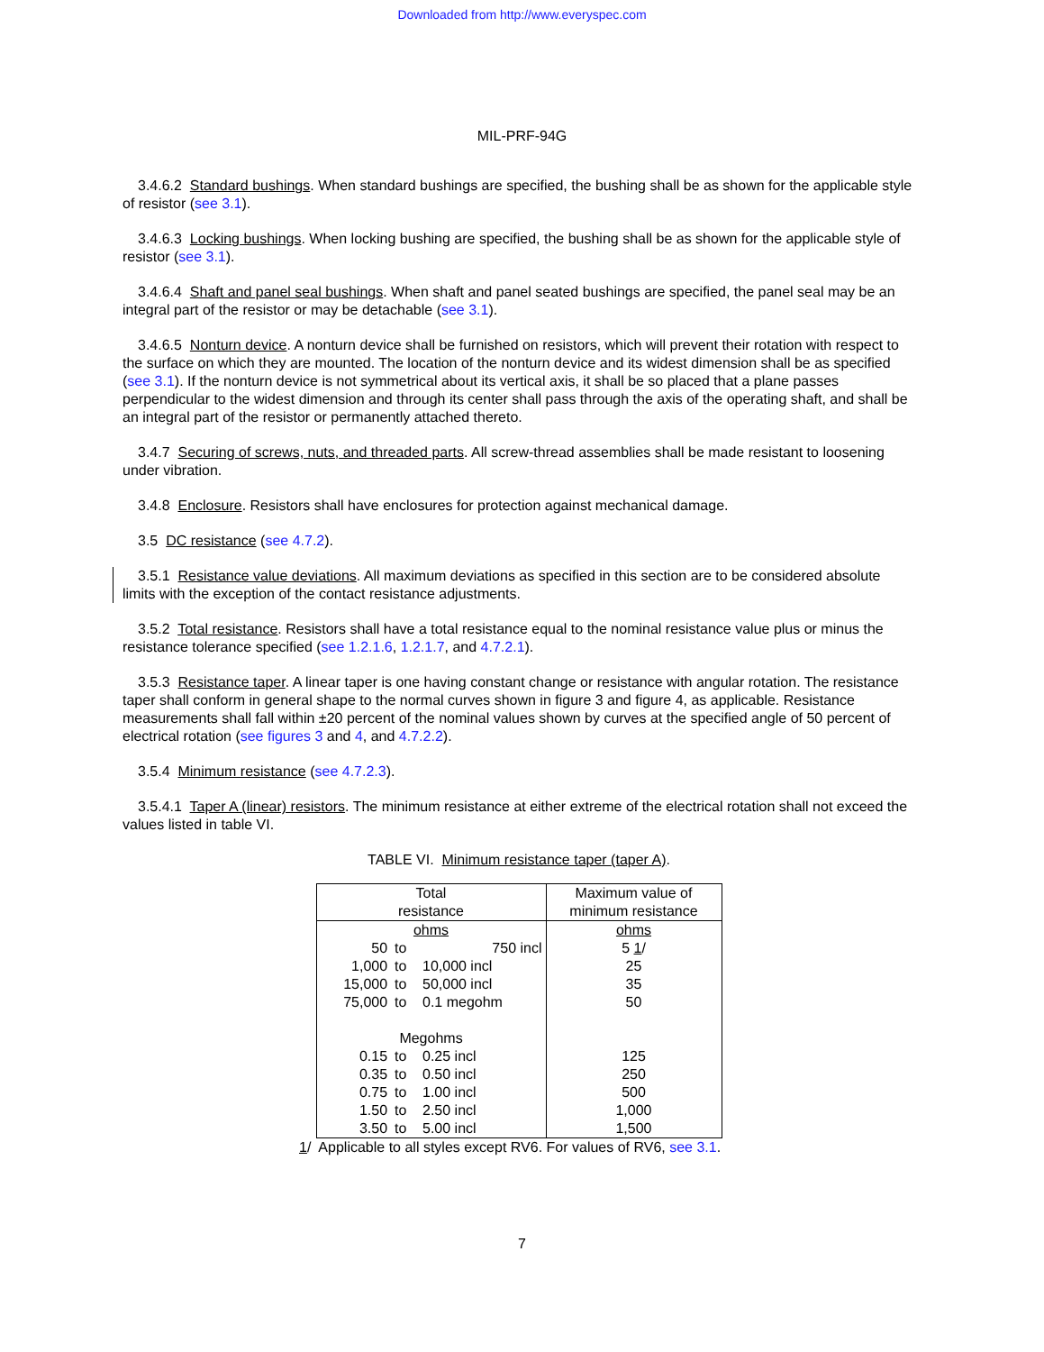Downloaded from http://www.everyspec.com
MIL-PRF-94G
3.4.6.2 Standard bushings. When standard bushings are specified, the bushing shall be as shown for the applicable style of resistor (see 3.1).
3.4.6.3 Locking bushings. When locking bushing are specified, the bushing shall be as shown for the applicable style of resistor (see 3.1).
3.4.6.4 Shaft and panel seal bushings. When shaft and panel seated bushings are specified, the panel seal may be an integral part of the resistor or may be detachable (see 3.1).
3.4.6.5 Nonturn device. A nonturn device shall be furnished on resistors, which will prevent their rotation with respect to the surface on which they are mounted. The location of the nonturn device and its widest dimension shall be as specified (see 3.1). If the nonturn device is not symmetrical about its vertical axis, it shall be so placed that a plane passes perpendicular to the widest dimension and through its center shall pass through the axis of the operating shaft, and shall be an integral part of the resistor or permanently attached thereto.
3.4.7 Securing of screws, nuts, and threaded parts. All screw-thread assemblies shall be made resistant to loosening under vibration.
3.4.8 Enclosure. Resistors shall have enclosures for protection against mechanical damage.
3.5 DC resistance (see 4.7.2).
3.5.1 Resistance value deviations. All maximum deviations as specified in this section are to be considered absolute limits with the exception of the contact resistance adjustments.
3.5.2 Total resistance. Resistors shall have a total resistance equal to the nominal resistance value plus or minus the resistance tolerance specified (see 1.2.1.6, 1.2.1.7, and 4.7.2.1).
3.5.3 Resistance taper. A linear taper is one having constant change or resistance with angular rotation. The resistance taper shall conform in general shape to the normal curves shown in figure 3 and figure 4, as applicable. Resistance measurements shall fall within ±20 percent of the nominal values shown by curves at the specified angle of 50 percent of electrical rotation (see figures 3 and 4, and 4.7.2.2).
3.5.4 Minimum resistance (see 4.7.2.3).
3.5.4.1 Taper A (linear) resistors. The minimum resistance at either extreme of the electrical rotation shall not exceed the values listed in table VI.
TABLE VI. Minimum resistance taper (taper A).
| Total resistance | | | Maximum value of minimum resistance |
| --- | --- | --- | --- |
| ohms | | | ohms |
| 50 | to | 750 incl | 5 1 / |
| 1,000 | to | 10,000 incl | 25 |
| 15,000 | to | 50,000 incl | 35 |
| 75,000 | to | 0.1 megohm | 50 |
| Megohms | | | |
| 0.15 | to | 0.25 incl | 125 |
| 0.35 | to | 0.50 incl | 250 |
| 0.75 | to | 1.00 incl | 500 |
| 1.50 | to | 2.50 incl | 1,000 |
| 3.50 | to | 5.00 incl | 1,500 |
1/ Applicable to all styles except RV6. For values of RV6, see 3.1.
7